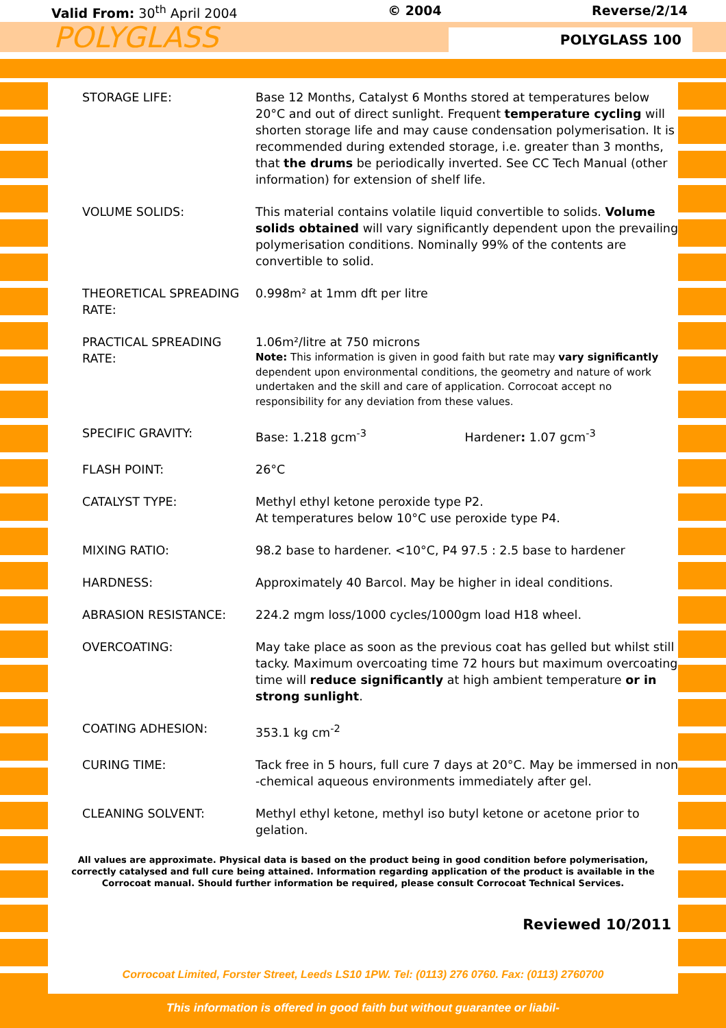Valid From: 30<sup>th</sup> April 2004 © 2004 Reverse/2/14
POLYGLASS
POLYGLASS 100
| STORAGE LIFE: | Base 12 Months, Catalyst 6 Months stored at temperatures below 20°C and out of direct sunlight. Frequent temperature cycling will shorten storage life and may cause condensation polymerisation. It is recommended during extended storage, i.e. greater than 3 months, that the drums be periodically inverted. See CC Tech Manual (other information) for extension of shelf life. |
| VOLUME SOLIDS: | This material contains volatile liquid convertible to solids. Volume solids obtained will vary significantly dependent upon the prevailing polymerisation conditions. Nominally 99% of the contents are convertible to solid. |
| THEORETICAL SPREADING RATE: | 0.998m² at 1mm dft per litre |
| PRACTICAL SPREADING RATE: | 1.06m²/litre at 750 microns Note: This information is given in good faith but rate may vary significantly dependent upon environmental conditions, the geometry and nature of work undertaken and the skill and care of application. Corrocoat accept no responsibility for any deviation from these values. |
| SPECIFIC GRAVITY: | Base: 1.218 gcm<sup>-3</sup> Hardener : 1.07 gcm<sup>-3</sup> |
| FLASH POINT: | 26°C |
| CATALYST TYPE: | Methyl ethyl ketone peroxide type P2. At temperatures below 10°C use peroxide type P4. |
| MIXING RATIO: | 98.2 base to hardener. <10°C, P4 97.5 : 2.5 base to hardener |
| HARDNESS: | Approximately 40 Barcol. May be higher in ideal conditions. |
| ABRASION RESISTANCE: | 224.2 mgm loss/1000 cycles/1000gm load H18 wheel. |
| OVERCOATING: | May take place as soon as the previous coat has gelled but whilst still tacky. Maximum overcoating time 72 hours but maximum overcoating time will reduce significantly at high ambient temperature or in strong sunlight . |
| COATING ADHESION: | 353.1 kg cm<sup>-2</sup> |
| CURING TIME: | Tack free in 5 hours, full cure 7 days at 20°C. May be immersed in non -chemical aqueous environments immediately after gel. |
| CLEANING SOLVENT: | Methyl ethyl ketone, methyl iso butyl ketone or acetone prior to gelation. |
All values are approximate. Physical data is based on the product being in good condition before polymerisation, correctly catalysed and full cure being attained. Information regarding application of the product is available in the Corrocoat manual. Should further information be required, please consult Corrocoat Technical Services.
Reviewed 10/2011
Corrocoat Limited, Forster Street, Leeds LS10 1PW. Tel: (0113) 276 0760. Fax: (0113) 2760700
This information is offered in good faith but without guarantee or liabil-